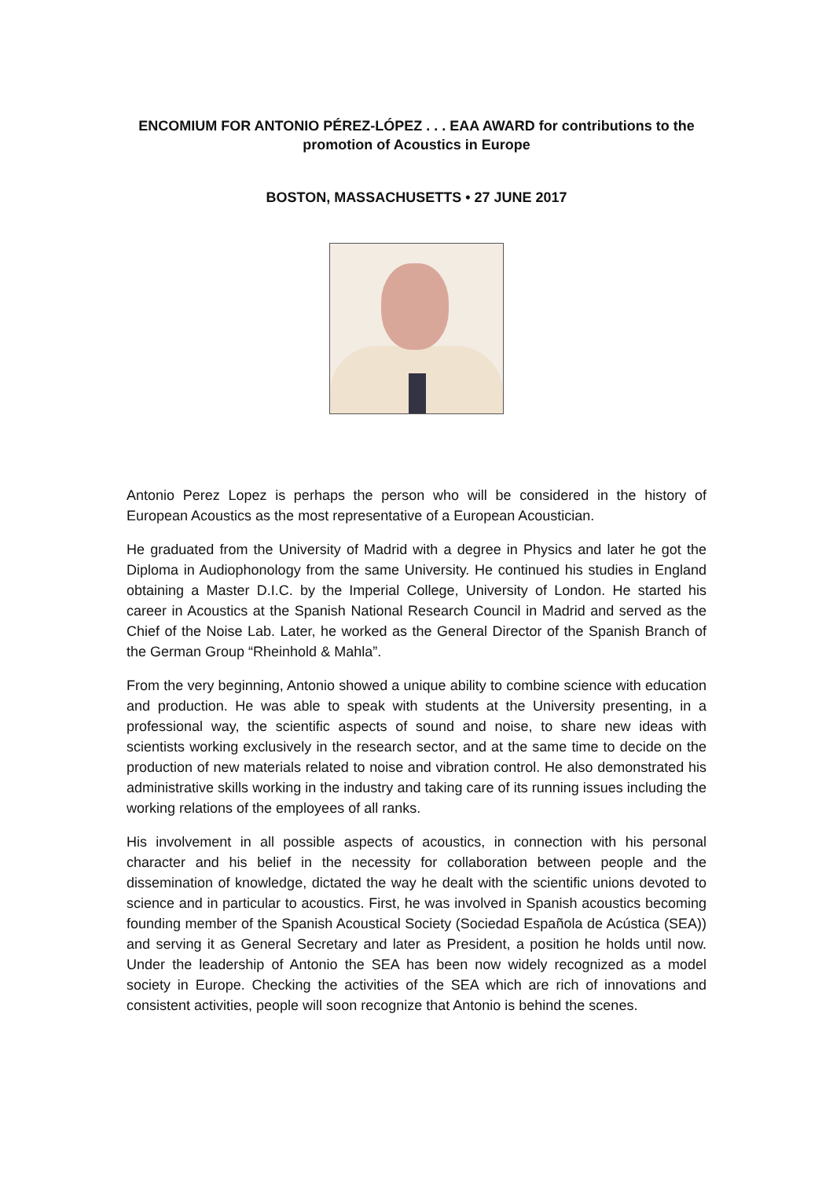ENCOMIUM FOR ANTONIO PÉREZ-LÓPEZ . . . EAA AWARD for contributions to the promotion of Acoustics in Europe
BOSTON, MASSACHUSETTS • 27 JUNE 2017
Antonio Perez Lopez is perhaps the person who will be considered in the history of European Acoustics as the most representative of a European Acoustician.
He graduated from the University of Madrid with a degree in Physics and later he got the Diploma in Audiophonology from the same University. He continued his studies in England obtaining a Master D.I.C. by the Imperial College, University of London. He started his career in Acoustics at the Spanish National Research Council in Madrid and served as the Chief of the Noise Lab. Later, he worked as the General Director of the Spanish Branch of the German Group “Rheinhold & Mahla”.
From the very beginning, Antonio showed a unique ability to combine science with education and production. He was able to speak with students at the University presenting, in a professional way, the scientific aspects of sound and noise, to share new ideas with scientists working exclusively in the research sector, and at the same time to decide on the production of new materials related to noise and vibration control. He also demonstrated his administrative skills working in the industry and taking care of its running issues including the working relations of the employees of all ranks.
His involvement in all possible aspects of acoustics, in connection with his personal character and his belief in the necessity for collaboration between people and the dissemination of knowledge, dictated the way he dealt with the scientific unions devoted to science and in particular to acoustics. First, he was involved in Spanish acoustics becoming founding member of the Spanish Acoustical Society (Sociedad Española de Acústica (SEA)) and serving it as General Secretary and later as President, a position he holds until now. Under the leadership of Antonio the SEA has been now widely recognized as a model society in Europe. Checking the activities of the SEA which are rich of innovations and consistent activities, people will soon recognize that Antonio is behind the scenes.